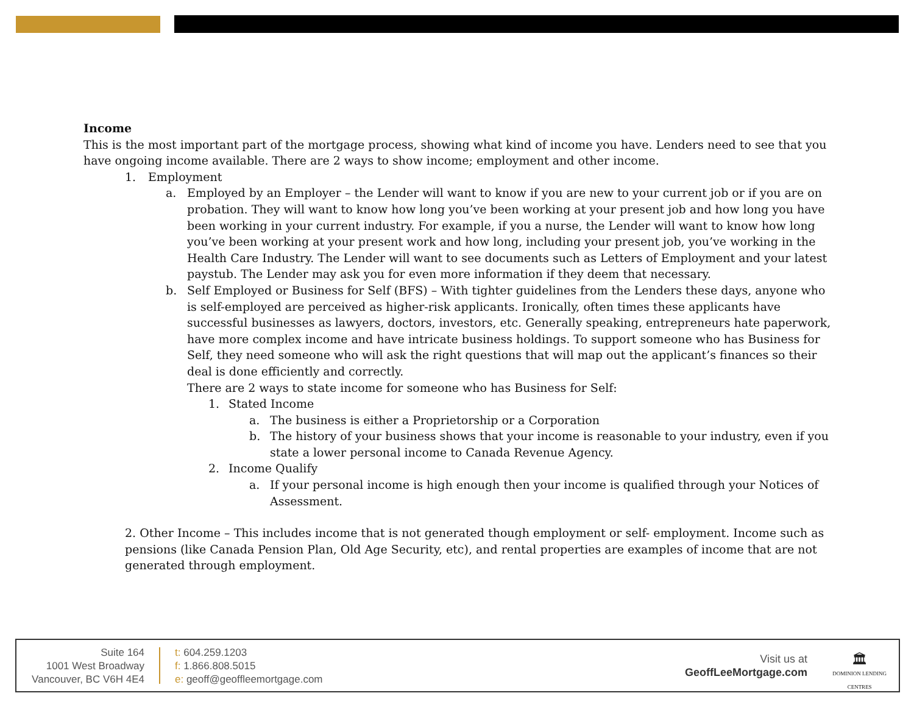Income
This is the most important part of the mortgage process, showing what kind of income you have. Lenders need to see that you have ongoing income available. There are 2 ways to show income; employment and other income.
1. Employment
a. Employed by an Employer – the Lender will want to know if you are new to your current job or if you are on probation. They will want to know how long you’ve been working at your present job and how long you have been working in your current industry. For example, if you a nurse, the Lender will want to know how long you’ve been working at your present work and how long, including your present job, you’ve working in the Health Care Industry. The Lender will want to see documents such as Letters of Employment and your latest paystub. The Lender may ask you for even more information if they deem that necessary.
b. Self Employed or Business for Self (BFS) – With tighter guidelines from the Lenders these days, anyone who is self-employed are perceived as higher-risk applicants. Ironically, often times these applicants have successful businesses as lawyers, doctors, investors, etc. Generally speaking, entrepreneurs hate paperwork, have more complex income and have intricate business holdings. To support someone who has Business for Self, they need someone who will ask the right questions that will map out the applicant’s finances so their deal is done efficiently and correctly.
There are 2 ways to state income for someone who has Business for Self:
1. Stated Income
a. The business is either a Proprietorship or a Corporation
b. The history of your business shows that your income is reasonable to your industry, even if you state a lower personal income to Canada Revenue Agency.
2. Income Qualify
a. If your personal income is high enough then your income is qualified through your Notices of Assessment.
2. Other Income – This includes income that is not generated though employment or self- employment. Income such as pensions (like Canada Pension Plan, Old Age Security, etc), and rental properties are examples of income that are not generated through employment.
Suite 164
1001 West Broadway
Vancouver, BC V6H 4E4
t: 604.259.1203
f: 1.866.808.5015
e: geoff@geoffleemortgage.com
Visit us at
GeoffLeeMortgage.com
🏛
DOMINION LENDING
CENTRES